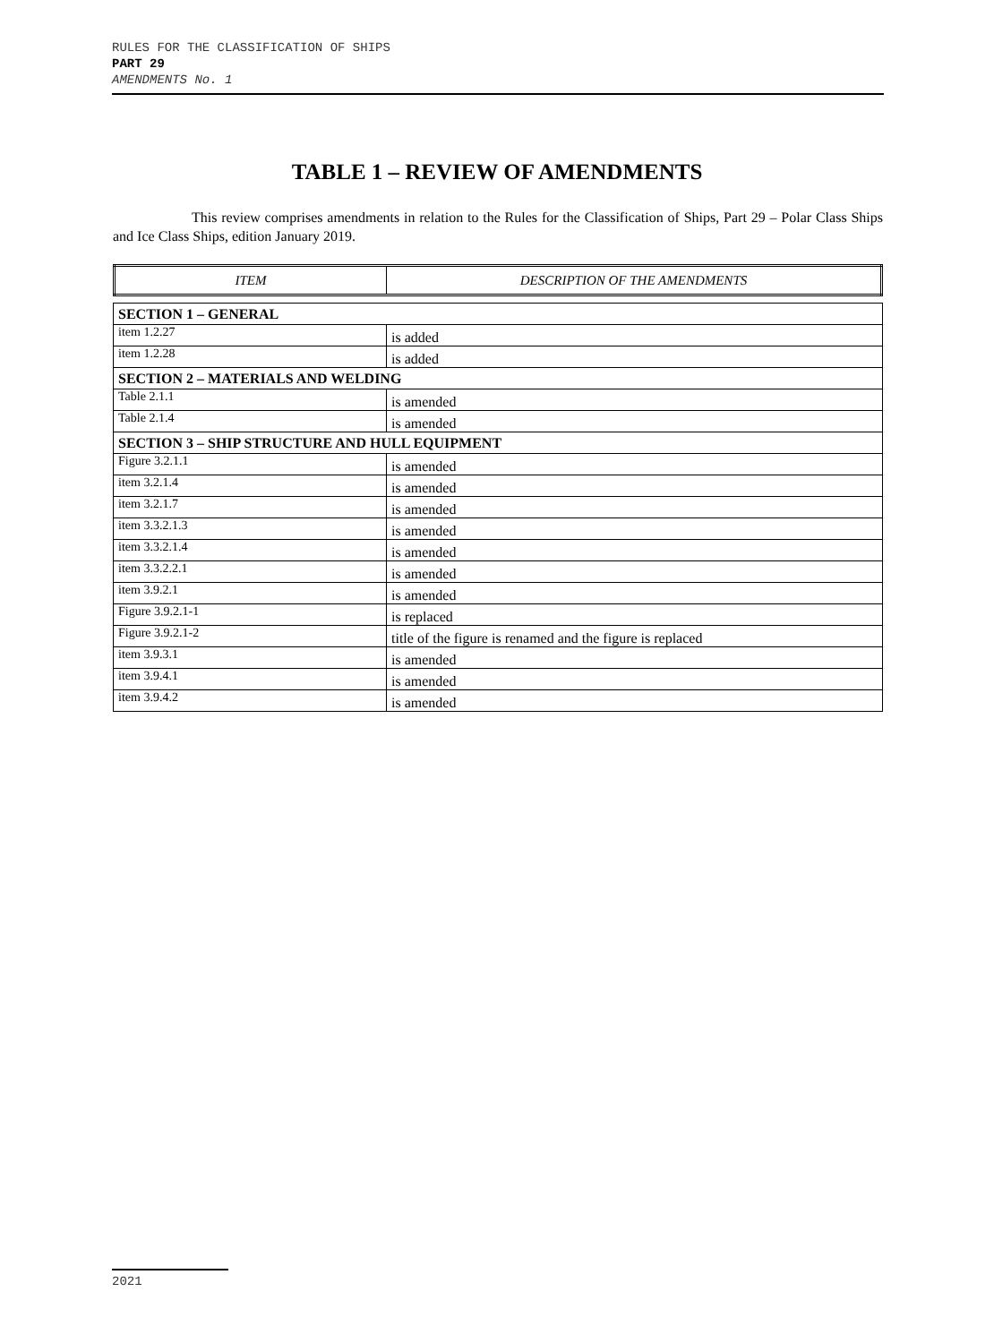RULES FOR THE CLASSIFICATION OF SHIPS
PART 29
AMENDMENTS No. 1
TABLE 1 – REVIEW OF AMENDMENTS
This review comprises amendments in relation to the Rules for the Classification of Ships, Part 29 – Polar Class Ships and Ice Class Ships, edition January 2019.
| ITEM | DESCRIPTION OF THE AMENDMENTS |
| SECTION 1 – GENERAL | |
| item 1.2.27 | is added |
| item 1.2.28 | is added |
| SECTION 2 – MATERIALS AND WELDING | |
| Table 2.1.1 | is amended |
| Table 2.1.4 | is amended |
| SECTION 3 – SHIP STRUCTURE AND HULL EQUIPMENT | |
| Figure 3.2.1.1 | is amended |
| item 3.2.1.4 | is amended |
| item 3.2.1.7 | is amended |
| item 3.3.2.1.3 | is amended |
| item 3.3.2.1.4 | is amended |
| item 3.3.2.2.1 | is amended |
| item 3.9.2.1 | is amended |
| Figure 3.9.2.1-1 | is replaced |
| Figure 3.9.2.1-2 | title of the figure is renamed and the figure is replaced |
| item 3.9.3.1 | is amended |
| item 3.9.4.1 | is amended |
| item 3.9.4.2 | is amended |
2021